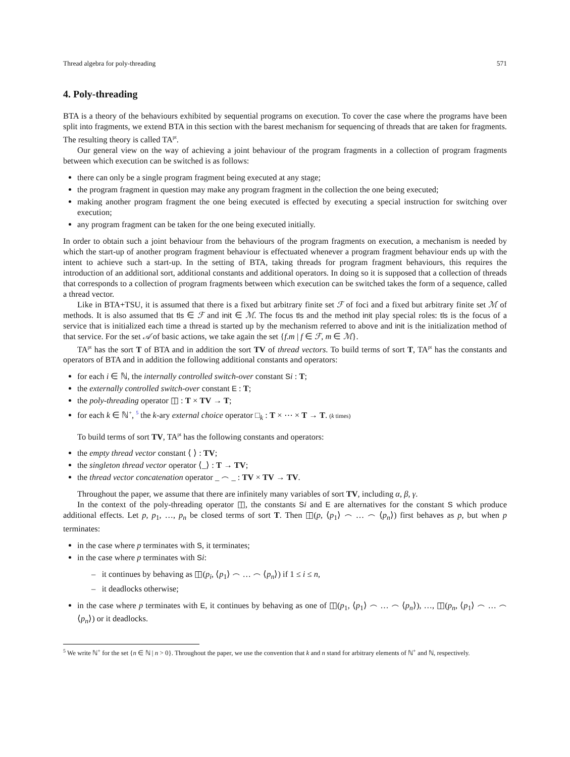Thread algebra for poly-threading 571
4. Poly-threading
BTA is a theory of the behaviours exhibited by sequential programs on execution. To cover the case where the programs have been split into fragments, we extend BTA in this section with the barest mechanism for sequencing of threads that are taken for fragments. The resulting theory is called TA<sup>pt</sup>.
Our general view on the way of achieving a joint behaviour of the program fragments in a collection of program fragments between which execution can be switched is as follows:
there can only be a single program fragment being executed at any stage;
the program fragment in question may make any program fragment in the collection the one being executed;
making another program fragment the one being executed is effected by executing a special instruction for switching over execution;
any program fragment can be taken for the one being executed initially.
In order to obtain such a joint behaviour from the behaviours of the program fragments on execution, a mechanism is needed by which the start-up of another program fragment behaviour is effectuated whenever a program fragment behaviour ends up with the intent to achieve such a start-up. In the setting of BTA, taking threads for program fragment behaviours, this requires the introduction of an additional sort, additional constants and additional operators. In doing so it is supposed that a collection of threads that corresponds to a collection of program fragments between which execution can be switched takes the form of a sequence, called a thread vector.
Like in BTA+TSU, it is assumed that there is a fixed but arbitrary finite set ℱ of foci and a fixed but arbitrary finite set ℳ of methods. It is also assumed that tls ∈ ℱ and init ∈ ℳ. The focus tls and the method init play special roles: tls is the focus of a service that is initialized each time a thread is started up by the mechanism referred to above and init is the initialization method of that service. For the set 𝒜 of basic actions, we take again the set {f.m | f ∈ ℱ, m ∈ ℳ}.
TA<sup>pt</sup> has the sort T of BTA and in addition the sort TV of thread vectors. To build terms of sort T, TA<sup>pt</sup> has the constants and operators of BTA and in addition the following additional constants and operators:
for each i ∈ ℕ, the internally controlled switch-over constant Si : T;
the externally controlled switch-over constant E : T;
the poly-threading operator ◫ : T × TV → T;
for each k ∈ ℕ<sup>+</sup>, <sup>5</sup> the k-ary external choice operator □<sub>k</sub> : T × ⋯ × T → T. (k times)
To build terms of sort TV, TA<sup>pt</sup> has the following constants and operators:
the empty thread vector constant ⟨ ⟩ : TV;
the singleton thread vector operator ⟨_⟩ : T → TV;
the thread vector concatenation operator _ ⌢ _ : TV × TV → TV.
Throughout the paper, we assume that there are infinitely many variables of sort TV, including α, β, γ.
In the context of the poly-threading operator ◫, the constants Si and E are alternatives for the constant S which produce additional effects. Let p, p<sub>1</sub>, …, p<sub>n</sub> be closed terms of sort T. Then ◫(p, ⟨p<sub>1</sub>⟩ ⌢ … ⌢ ⟨p<sub>n</sub>⟩) first behaves as p, but when p terminates:
in the case where p terminates with S, it terminates;
in the case where p terminates with Si:
– it continues by behaving as ◫(p<sub>i</sub>, ⟨p<sub>1</sub>⟩ ⌢ … ⌢ ⟨p<sub>n</sub>⟩) if 1 ≤ i ≤ n,
– it deadlocks otherwise;
in the case where p terminates with E, it continues by behaving as one of ◫(p<sub>1</sub>, ⟨p<sub>1</sub>⟩ ⌢ … ⌢ ⟨p<sub>n</sub>⟩), …, ◫(p<sub>n</sub>, ⟨p<sub>1</sub>⟩ ⌢ … ⌢ ⟨p<sub>n</sub>⟩) or it deadlocks.
<sup>5</sup> We write ℕ<sup>+</sup> for the set {n ∈ ℕ | n > 0}. Throughout the paper, we use the convention that k and n stand for arbitrary elements of ℕ<sup>+</sup> and ℕ, respectively.